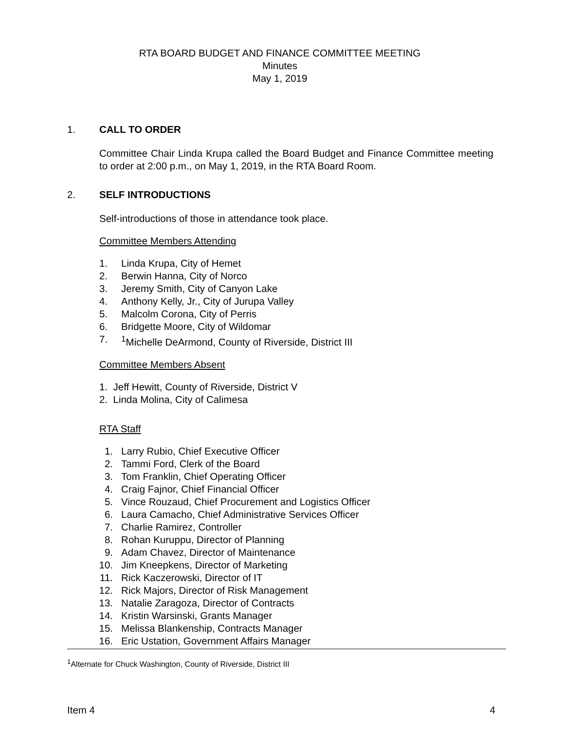RTA BOARD BUDGET AND FINANCE COMMITTEE MEETING
Minutes
May 1, 2019
1. CALL TO ORDER
Committee Chair Linda Krupa called the Board Budget and Finance Committee meeting to order at 2:00 p.m., on May 1, 2019, in the RTA Board Room.
2. SELF INTRODUCTIONS
Self-introductions of those in attendance took place.
Committee Members Attending
1. Linda Krupa, City of Hemet
2. Berwin Hanna, City of Norco
3. Jeremy Smith, City of Canyon Lake
4. Anthony Kelly, Jr., City of Jurupa Valley
5. Malcolm Corona, City of Perris
6. Bridgette Moore, City of Wildomar
7. <sup>1</sup>Michelle DeArmond, County of Riverside, District III
Committee Members Absent
1. Jeff Hewitt, County of Riverside, District V
2. Linda Molina, City of Calimesa
RTA Staff
1. Larry Rubio, Chief Executive Officer
2. Tammi Ford, Clerk of the Board
3. Tom Franklin, Chief Operating Officer
4. Craig Fajnor, Chief Financial Officer
5. Vince Rouzaud, Chief Procurement and Logistics Officer
6. Laura Camacho, Chief Administrative Services Officer
7. Charlie Ramirez, Controller
8. Rohan Kuruppu, Director of Planning
9. Adam Chavez, Director of Maintenance
10. Jim Kneepkens, Director of Marketing
11. Rick Kaczerowski, Director of IT
12. Rick Majors, Director of Risk Management
13. Natalie Zaragoza, Director of Contracts
14. Kristin Warsinski, Grants Manager
15. Melissa Blankenship, Contracts Manager
16. Eric Ustation, Government Affairs Manager
<sup>1</sup> Alternate for Chuck Washington, County of Riverside, District III
Item 4 4